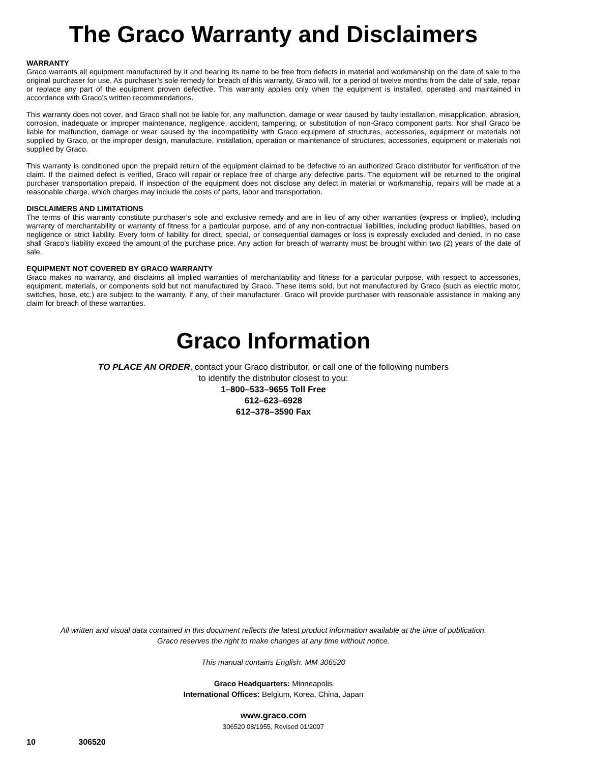The Graco Warranty and Disclaimers
WARRANTY
Graco warrants all equipment manufactured by it and bearing its name to be free from defects in material and workmanship on the date of sale to the original purchaser for use. As purchaser’s sole remedy for breach of this warranty, Graco will, for a period of twelve months from the date of sale, repair or replace any part of the equipment proven defective. This warranty applies only when the equipment is installed, operated and maintained in accordance with Graco’s written recommendations.
This warranty does not cover, and Graco shall not be liable for, any malfunction, damage or wear caused by faulty installation, misapplication, abrasion, corrosion, inadequate or improper maintenance, negligence, accident, tampering, or substitution of non-Graco component parts. Nor shall Graco be liable for malfunction, damage or wear caused by the incompatibility with Graco equipment of structures, accessories, equipment or materials not supplied by Graco, or the improper design, manufacture, installation, operation or maintenance of structures, accessories, equipment or materials not supplied by Graco.
This warranty is conditioned upon the prepaid return of the equipment claimed to be defective to an authorized Graco distributor for verification of the claim. If the claimed defect is verified, Graco will repair or replace free of charge any defective parts. The equipment will be returned to the original purchaser transportation prepaid. If inspection of the equipment does not disclose any defect in material or workmanship, repairs will be made at a reasonable charge, which charges may include the costs of parts, labor and transportation.
DISCLAIMERS AND LIMITATIONS
The terms of this warranty constitute purchaser’s sole and exclusive remedy and are in lieu of any other warranties (express or implied), including warranty of merchantability or warranty of fitness for a particular purpose, and of any non-contractual liabilities, including product liabilities, based on negligence or strict liability. Every form of liability for direct, special, or consequential damages or loss is expressly excluded and denied. In no case shall Graco’s liability exceed the amount of the purchase price. Any action for breach of warranty must be brought within two (2) years of the date of sale.
EQUIPMENT NOT COVERED BY GRACO WARRANTY
Graco makes no warranty, and disclaims all implied warranties of merchantability and fitness for a particular purpose, with respect to accessories, equipment, materials, or components sold but not manufactured by Graco. These items sold, but not manufactured by Graco (such as electric motor, switches, hose, etc.) are subject to the warranty, if any, of their manufacturer. Graco will provide purchaser with reasonable assistance in making any claim for breach of these warranties.
Graco Information
TO PLACE AN ORDER, contact your Graco distributor, or call one of the following numbers
to identify the distributor closest to you:
1–800–533–9655 Toll Free
612–623–6928
612–378–3590 Fax
All written and visual data contained in this document reflects the latest product information available at the time of publication.
Graco reserves the right to make changes at any time without notice.
This manual contains English. MM 306520
Graco Headquarters: Minneapolis
International Offices: Belgium, Korea, China, Japan
www.graco.com
306520 08/1955, Revised 01/2007
10 306520